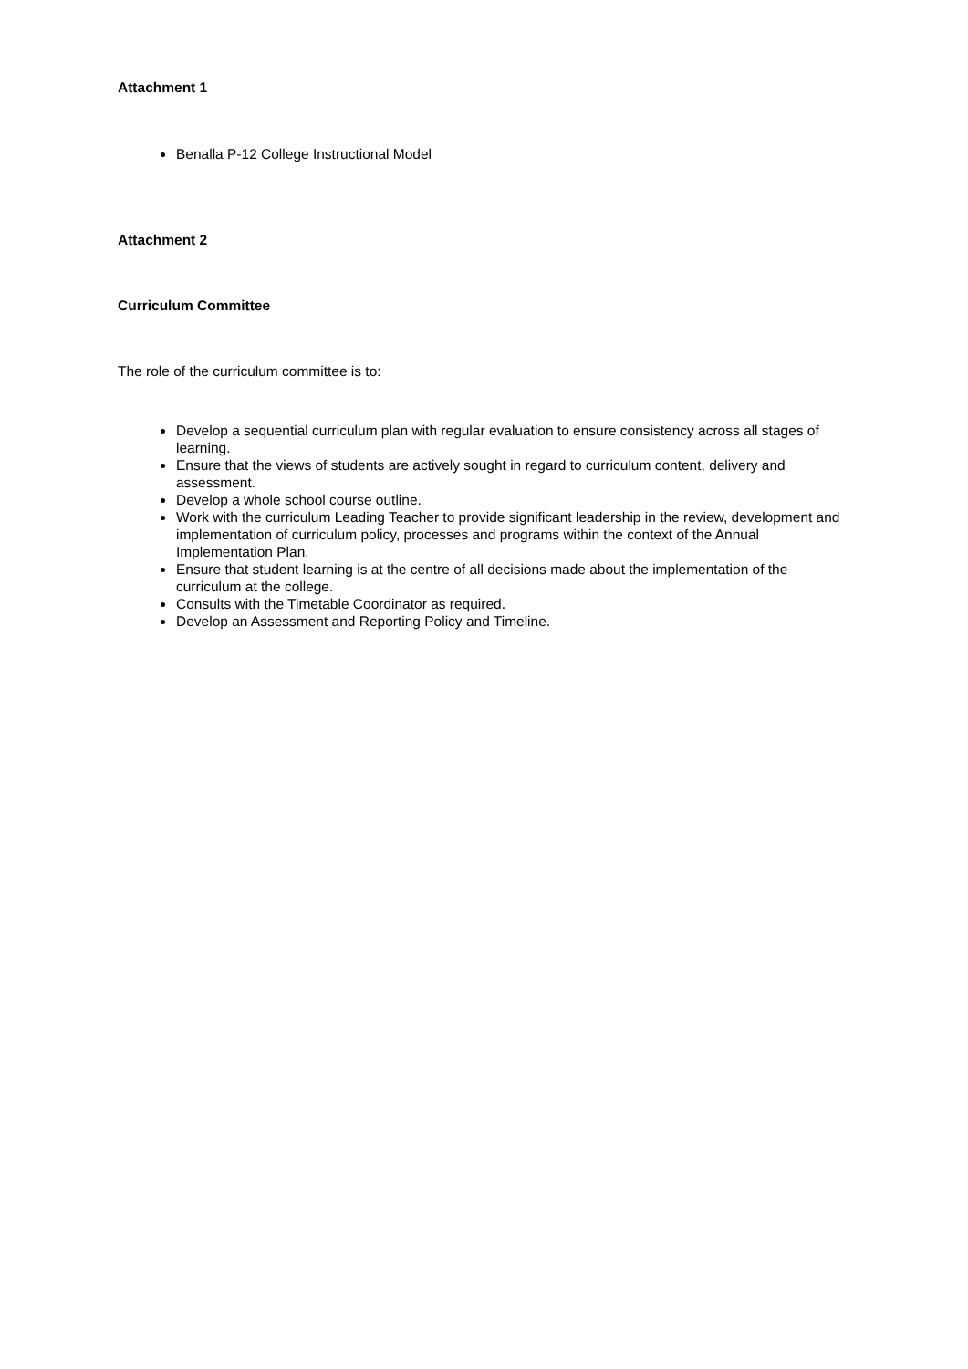Attachment 1
Benalla P-12 College Instructional Model
Attachment 2
Curriculum Committee
The role of the curriculum committee is to:
Develop a sequential curriculum plan with regular evaluation to ensure consistency across all stages of learning.
Ensure that the views of students are actively sought in regard to curriculum content, delivery and assessment.
Develop a whole school course outline.
Work with the curriculum Leading Teacher to provide significant leadership in the review, development and implementation of curriculum policy, processes and programs within the context of the Annual Implementation Plan.
Ensure that student learning is at the centre of all decisions made about the implementation of the curriculum at the college.
Consults with the Timetable Coordinator as required.
Develop an Assessment and Reporting Policy and Timeline.